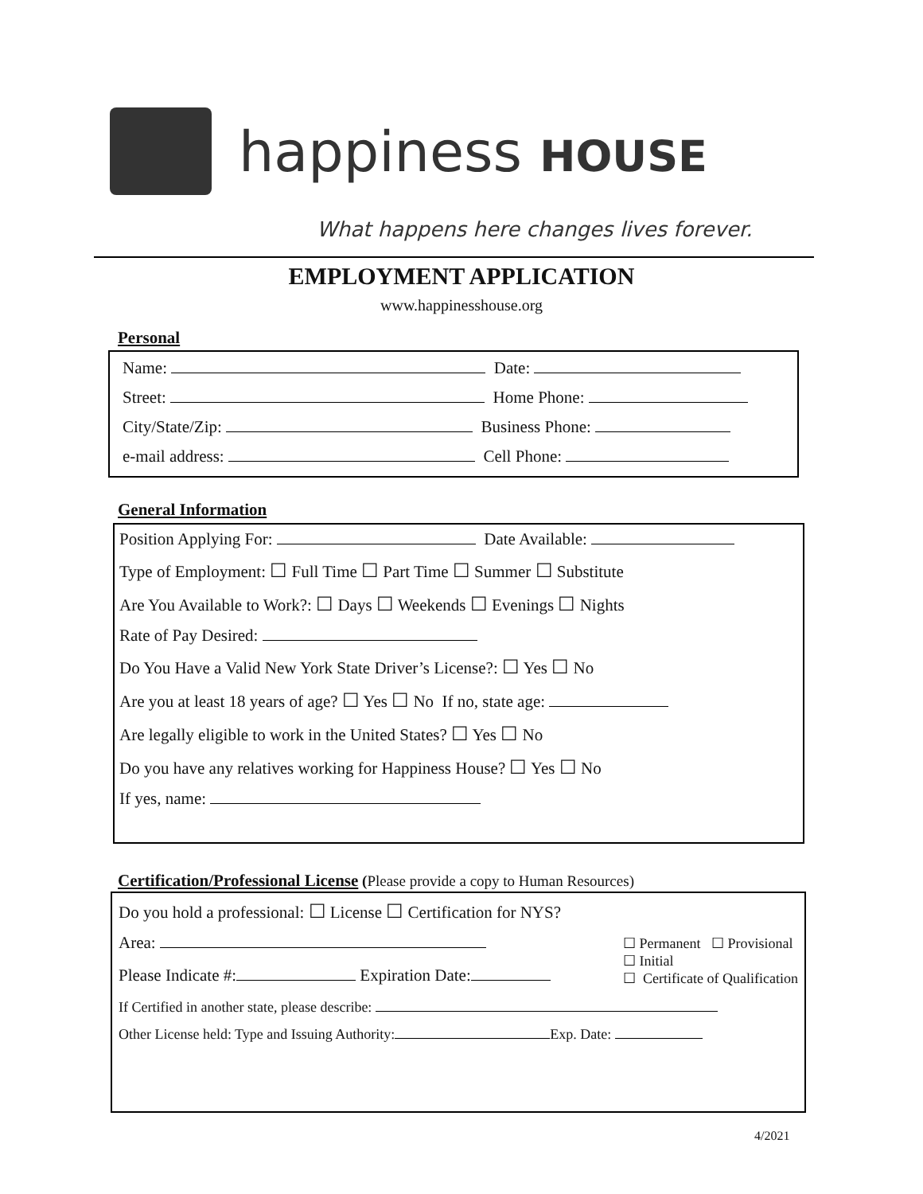happiness HOUSE
What happens here changes lives forever.
EMPLOYMENT APPLICATION
www.happinesshouse.org
Personal
Name: Date:
Street: Home Phone:
City/State/Zip: Business Phone:
e-mail address: Cell Phone:
General Information
Position Applying For: Date Available:
Type of Employment: ☐ Full Time ☐ Part Time ☐ Summer ☐ Substitute
Are You Available to Work?: ☐ Days ☐ Weekends ☐ Evenings ☐ Nights
Rate of Pay Desired:
Do You Have a Valid New York State Driver’s License?: ☐ Yes ☐ No
Are you at least 18 years of age? ☐ Yes ☐ No If no, state age:
Are legally eligible to work in the United States? ☐ Yes ☐ No
Do you have any relatives working for Happiness House? ☐ Yes ☐ No
If yes, name:
Certification/Professional License (Please provide a copy to Human Resources)
Do you hold a professional: ☐ License ☐ Certification for NYS?
Area:
Please Indicate #: Expiration Date:
☐ Permanent ☐ Provisional
☐ Initial
☐ Certificate of Qualification
If Certified in another state, please describe:
Other License held: Type and Issuing Authority: Exp. Date:
4/2021